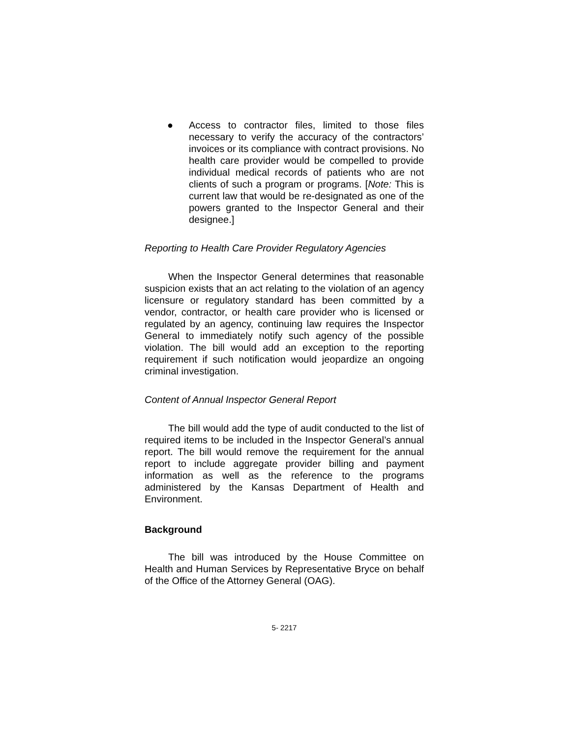● Access to contractor files, limited to those files necessary to verify the accuracy of the contractors’ invoices or its compliance with contract provisions. No health care provider would be compelled to provide individual medical records of patients who are not clients of such a program or programs. [Note: This is current law that would be re-designated as one of the powers granted to the Inspector General and their designee.]
Reporting to Health Care Provider Regulatory Agencies
When the Inspector General determines that reasonable suspicion exists that an act relating to the violation of an agency licensure or regulatory standard has been committed by a vendor, contractor, or health care provider who is licensed or regulated by an agency, continuing law requires the Inspector General to immediately notify such agency of the possible violation. The bill would add an exception to the reporting requirement if such notification would jeopardize an ongoing criminal investigation.
Content of Annual Inspector General Report
The bill would add the type of audit conducted to the list of required items to be included in the Inspector General’s annual report. The bill would remove the requirement for the annual report to include aggregate provider billing and payment information as well as the reference to the programs administered by the Kansas Department of Health and Environment.
Background
The bill was introduced by the House Committee on Health and Human Services by Representative Bryce on behalf of the Office of the Attorney General (OAG).
5- 2217